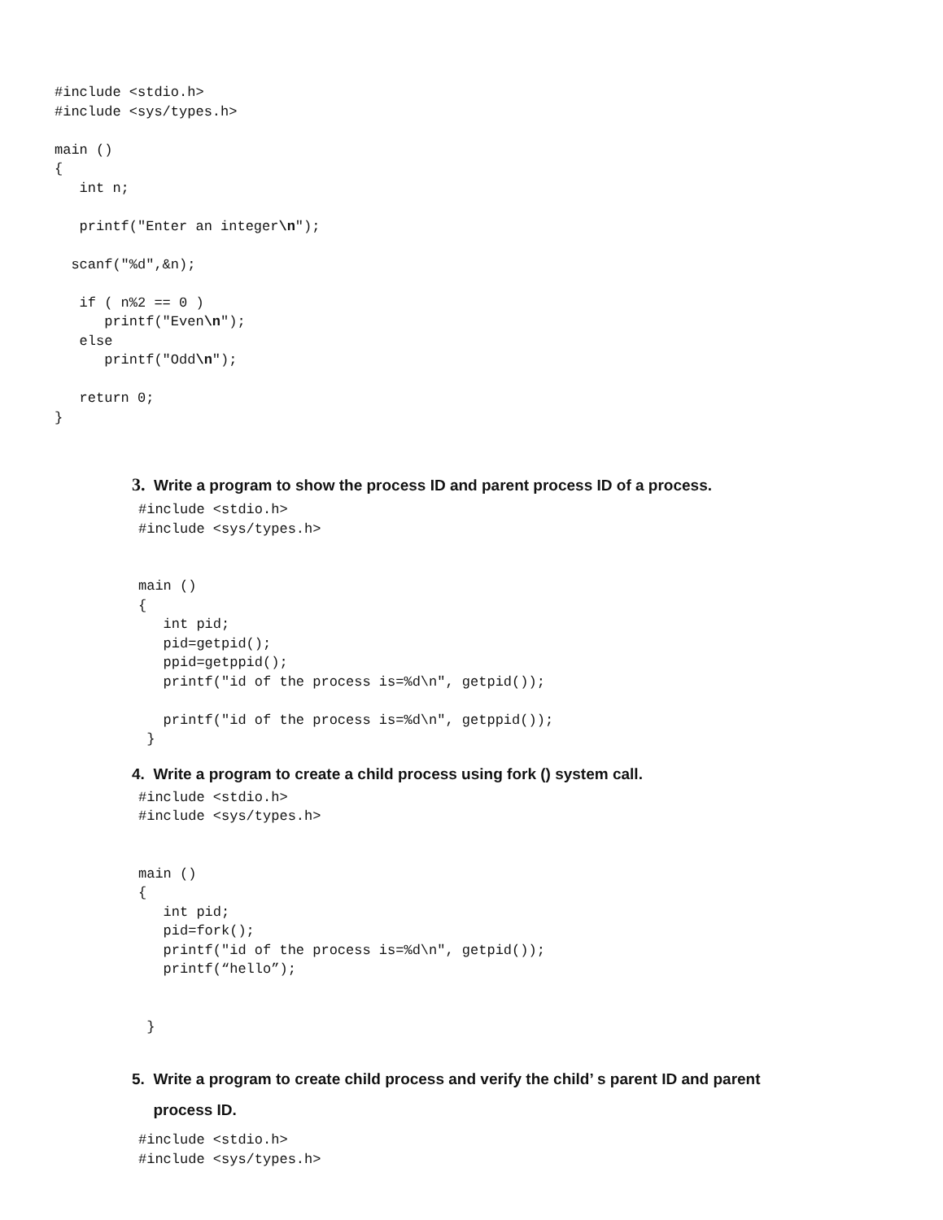#include <stdio.h>
#include <sys/types.h>

main ()
{
   int n;

   printf("Enter an integer\n");

  scanf("%d",&n);

   if ( n%2 == 0 )
      printf("Even\n");
   else
      printf("Odd\n");

   return 0;
}
3. Write a program to show the process ID and parent process ID of a process.
#include <stdio.h>
#include <sys/types.h>


main ()
{
   int pid;
   pid=getpid();
   ppid=getppid();
   printf("id of the process is=%d\n", getpid());

   printf("id of the process is=%d\n", getppid());
 }
4. Write a program to create a child process using fork () system call.
#include <stdio.h>
#include <sys/types.h>


main ()
{
   int pid;
   pid=fork();
   printf("id of the process is=%d\n", getpid());
   printf(“hello”);


 }
5. Write a program to create child process and verify the child’ s parent ID and parent
process ID.
#include <stdio.h>
#include <sys/types.h>